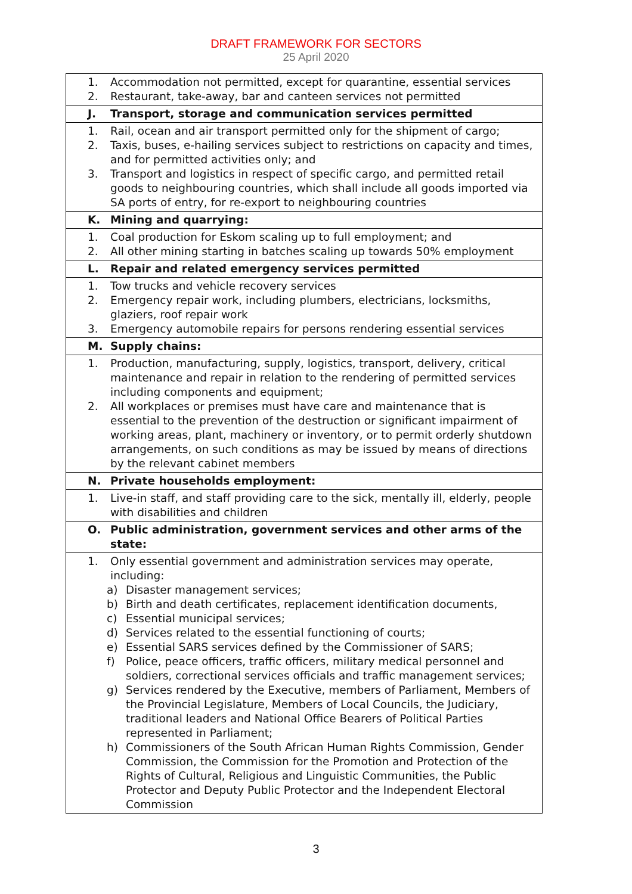DRAFT FRAMEWORK FOR SECTORS
25 April 2020
| 1. Accommodation not permitted, except for quarantine, essential services 2. Restaurant, take-away, bar and canteen services not permitted |
| J. Transport, storage and communication services permitted |
| 1. Rail, ocean and air transport permitted only for the shipment of cargo; 2. Taxis, buses, e-hailing services subject to restrictions on capacity and times, and for permitted activities only; and 3. Transport and logistics in respect of specific cargo, and permitted retail goods to neighbouring countries, which shall include all goods imported via SA ports of entry, for re-export to neighbouring countries |
| K. Mining and quarrying: |
| 1. Coal production for Eskom scaling up to full employment; and 2. All other mining starting in batches scaling up towards 50% employment |
| L. Repair and related emergency services permitted |
| 1. Tow trucks and vehicle recovery services 2. Emergency repair work, including plumbers, electricians, locksmiths, glaziers, roof repair work 3. Emergency automobile repairs for persons rendering essential services |
| M. Supply chains: |
| 1. Production, manufacturing, supply, logistics, transport, delivery, critical maintenance and repair in relation to the rendering of permitted services including components and equipment; 2. All workplaces or premises must have care and maintenance that is essential to the prevention of the destruction or significant impairment of working areas, plant, machinery or inventory, or to permit orderly shutdown arrangements, on such conditions as may be issued by means of directions by the relevant cabinet members |
| N. Private households employment: |
| 1. Live-in staff, and staff providing care to the sick, mentally ill, elderly, people with disabilities and children |
| O. Public administration, government services and other arms of the state: |
| 1. Only essential government and administration services may operate, including: a) Disaster management services; b) Birth and death certificates, replacement identification documents, c) Essential municipal services; d) Services related to the essential functioning of courts; e) Essential SARS services defined by the Commissioner of SARS; f) Police, peace officers, traffic officers, military medical personnel and soldiers, correctional services officials and traffic management services; g) Services rendered by the Executive, members of Parliament, Members of the Provincial Legislature, Members of Local Councils, the Judiciary, traditional leaders and National Office Bearers of Political Parties represented in Parliament; h) Commissioners of the South African Human Rights Commission, Gender Commission, the Commission for the Promotion and Protection of the Rights of Cultural, Religious and Linguistic Communities, the Public Protector and Deputy Public Protector and the Independent Electoral Commission |
3